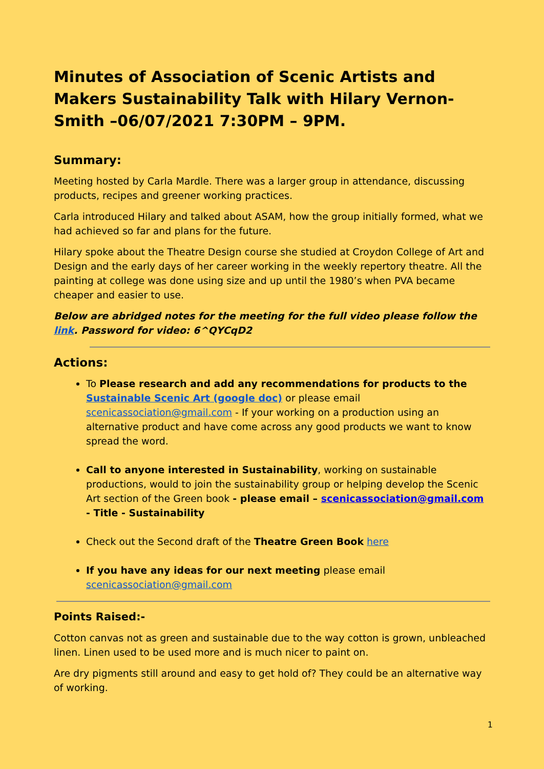Minutes of Association of Scenic Artists and Makers Sustainability Talk with Hilary Vernon-Smith –06/07/2021 7:30PM – 9PM.
Summary:
Meeting hosted by Carla Mardle. There was a larger group in attendance, discussing products, recipes and greener working practices.
Carla introduced Hilary and talked about ASAM, how the group initially formed, what we had achieved so far and plans for the future.
Hilary spoke about the Theatre Design course she studied at Croydon College of Art and Design and the early days of her career working in the weekly repertory theatre. All the painting at college was done using size and up until the 1980’s when PVA became cheaper and easier to use.
Below are abridged notes for the meeting for the full video please follow the link. Password for video: 6^QYCqD2
Actions:
To Please research and add any recommendations for products to the Sustainable Scenic Art (google doc) or please email scenicassociation@gmail.com - If your working on a production using an alternative product and have come across any good products we want to know spread the word.
Call to anyone interested in Sustainability, working on sustainable productions, would to join the sustainability group or helping develop the Scenic Art section of the Green book - please email – scenicassociation@gmail.com - Title - Sustainability
Check out the Second draft of the Theatre Green Book here
If you have any ideas for our next meeting please email scenicassociation@gmail.com
Points Raised:-
Cotton canvas not as green and sustainable due to the way cotton is grown, unbleached linen. Linen used to be used more and is much nicer to paint on.
Are dry pigments still around and easy to get hold of? They could be an alternative way of working.
1